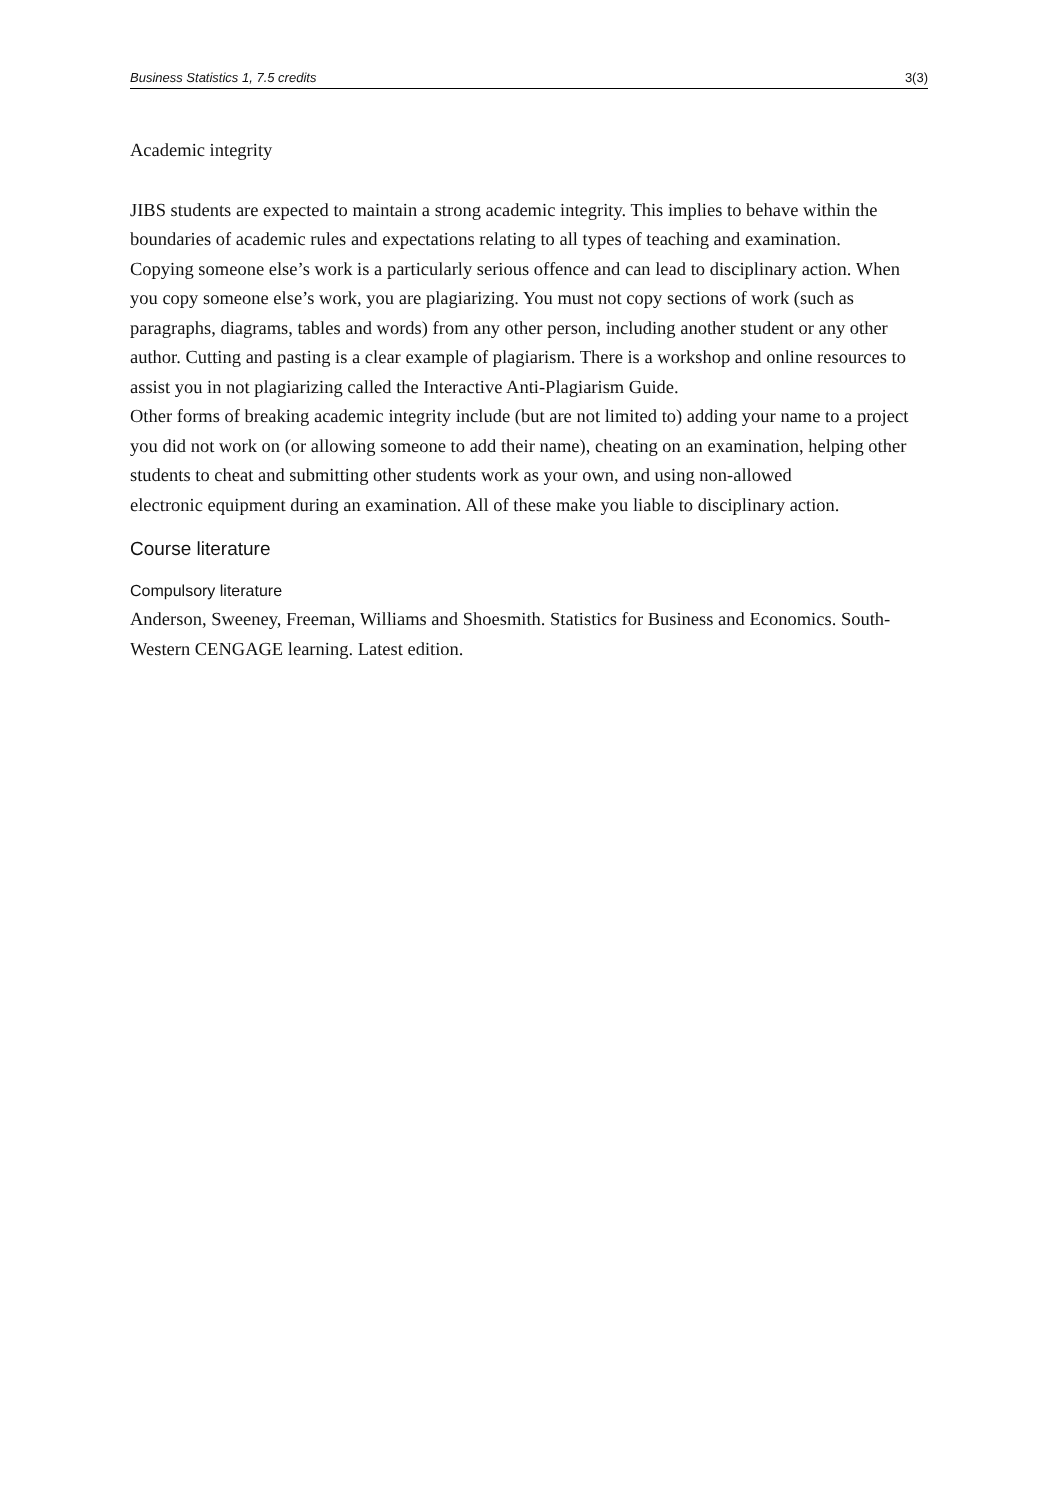Business Statistics 1, 7.5 credits 3(3)
Academic integrity
JIBS students are expected to maintain a strong academic integrity. This implies to behave within the boundaries of academic rules and expectations relating to all types of teaching and examination.
Copying someone else’s work is a particularly serious offence and can lead to disciplinary action. When you copy someone else’s work, you are plagiarizing. You must not copy sections of work (such as paragraphs, diagrams, tables and words) from any other person, including another student or any other author. Cutting and pasting is a clear example of plagiarism. There is a workshop and online resources to assist you in not plagiarizing called the Interactive Anti-Plagiarism Guide.
Other forms of breaking academic integrity include (but are not limited to) adding your name to a project you did not work on (or allowing someone to add their name), cheating on an examination, helping other students to cheat and submitting other students work as your own, and using non-allowed
electronic equipment during an examination. All of these make you liable to disciplinary action.
Course literature
Compulsory literature
Anderson, Sweeney, Freeman, Williams and Shoesmith. Statistics for Business and Economics. South-Western CENGAGE learning. Latest edition.